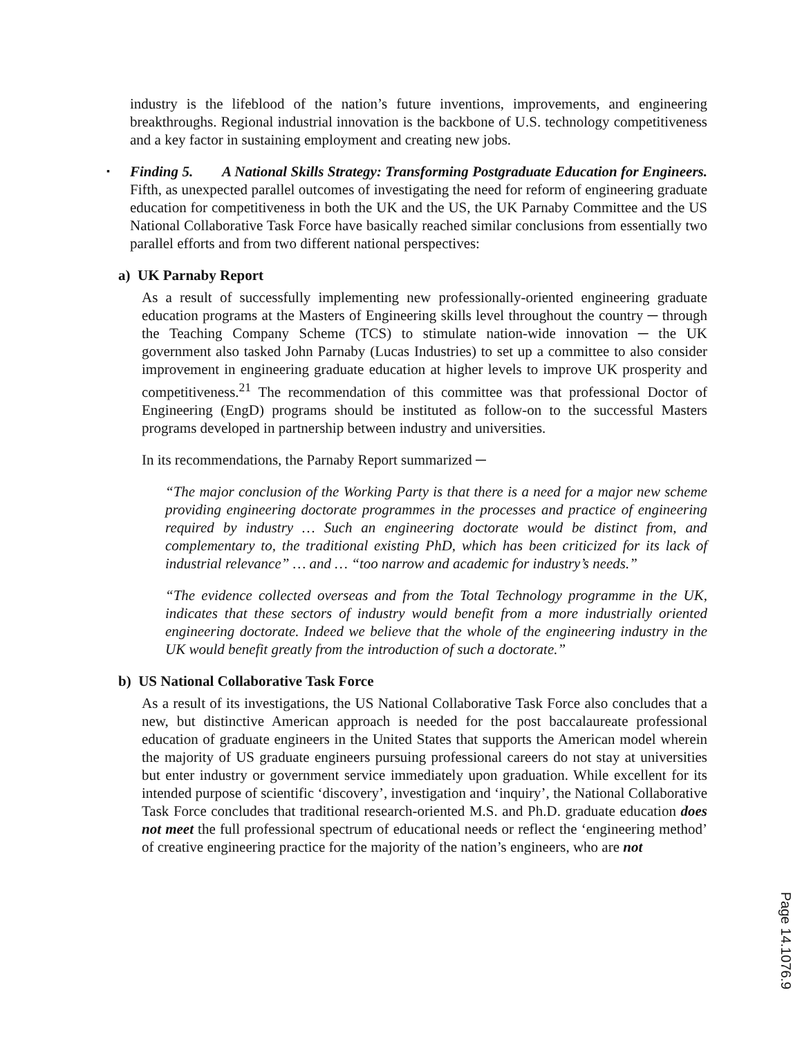industry is the lifeblood of the nation’s future inventions, improvements, and engineering breakthroughs. Regional industrial innovation is the backbone of U.S. technology competitiveness and a key factor in sustaining employment and creating new jobs.
▪
Finding 5. A National Skills Strategy: Transforming Postgraduate Education for Engineers. Fifth, as unexpected parallel outcomes of investigating the need for reform of engineering graduate education for competitiveness in both the UK and the US, the UK Parnaby Committee and the US National Collaborative Task Force have basically reached similar conclusions from essentially two parallel efforts and from two different national perspectives:
a) UK Parnaby Report
As a result of successfully implementing new professionally-oriented engineering graduate education programs at the Masters of Engineering skills level throughout the country ─ through the Teaching Company Scheme (TCS) to stimulate nation-wide innovation ─ the UK government also tasked John Parnaby (Lucas Industries) to set up a committee to also consider improvement in engineering graduate education at higher levels to improve UK prosperity and competitiveness.<sup>21</sup> The recommendation of this committee was that professional Doctor of Engineering (EngD) programs should be instituted as follow-on to the successful Masters programs developed in partnership between industry and universities.
In its recommendations, the Parnaby Report summarized ─
“The major conclusion of the Working Party is that there is a need for a major new scheme providing engineering doctorate programmes in the processes and practice of engineering required by industry … Such an engineering doctorate would be distinct from, and complementary to, the traditional existing PhD, which has been criticized for its lack of industrial relevance” … and … “too narrow and academic for industry’s needs.”
“The evidence collected overseas and from the Total Technology programme in the UK, indicates that these sectors of industry would benefit from a more industrially oriented engineering doctorate. Indeed we believe that the whole of the engineering industry in the UK would benefit greatly from the introduction of such a doctorate.”
b) US National Collaborative Task Force
As a result of its investigations, the US National Collaborative Task Force also concludes that a new, but distinctive American approach is needed for the post baccalaureate professional education of graduate engineers in the United States that supports the American model wherein the majority of US graduate engineers pursuing professional careers do not stay at universities but enter industry or government service immediately upon graduation. While excellent for its intended purpose of scientific ‘discovery’, investigation and ‘inquiry’, the National Collaborative Task Force concludes that traditional research-oriented M.S. and Ph.D. graduate education does not meet the full professional spectrum of educational needs or reflect the ‘engineering method’ of creative engineering practice for the majority of the nation’s engineers, who are not
Page 14.1076.9